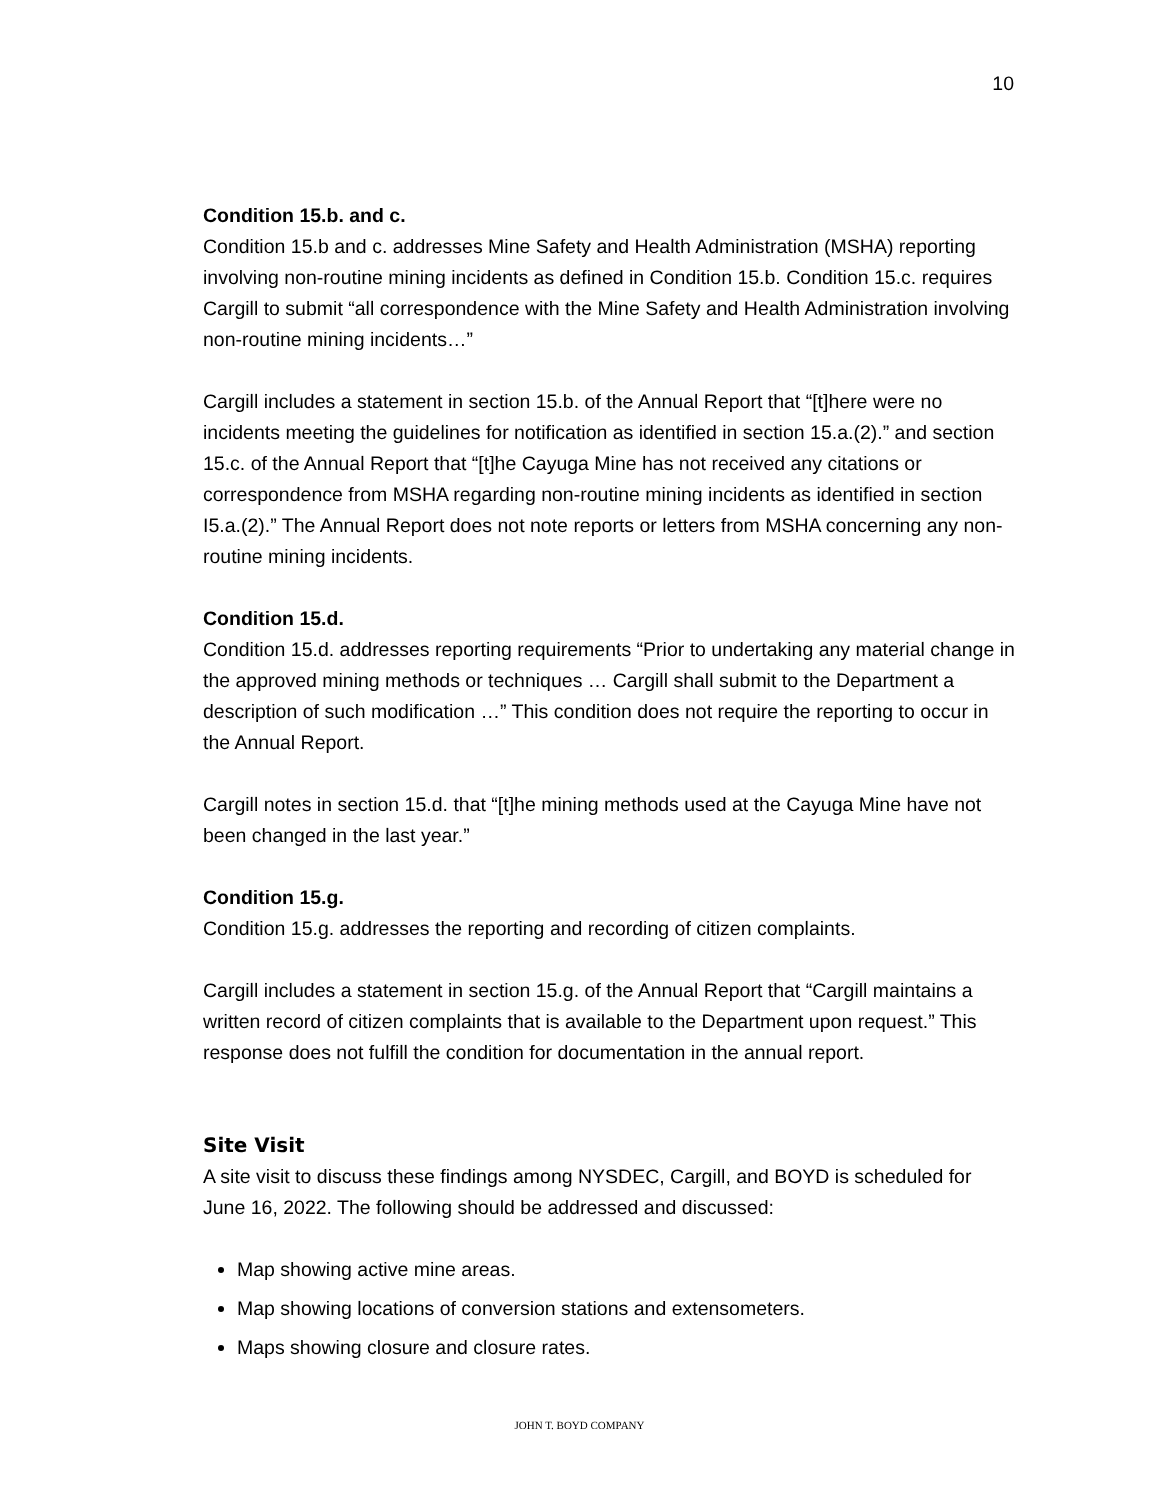10
Condition 15.b. and c.
Condition 15.b and c. addresses Mine Safety and Health Administration (MSHA) reporting involving non-routine mining incidents as defined in Condition 15.b. Condition 15.c. requires Cargill to submit “all correspondence with the Mine Safety and Health Administration involving non-routine mining incidents…”
Cargill includes a statement in section 15.b. of the Annual Report that “[t]here were no incidents meeting the guidelines for notification as identified in section 15.a.(2).” and section 15.c. of the Annual Report that “[t]he Cayuga Mine has not received any citations or correspondence from MSHA regarding non-routine mining incidents as identified in section I5.a.(2).” The Annual Report does not note reports or letters from MSHA concerning any non-routine mining incidents.
Condition 15.d.
Condition 15.d. addresses reporting requirements “Prior to undertaking any material change in the approved mining methods or techniques … Cargill shall submit to the Department a description of such modification …” This condition does not require the reporting to occur in the Annual Report.
Cargill notes in section 15.d. that “[t]he mining methods used at the Cayuga Mine have not been changed in the last year.”
Condition 15.g.
Condition 15.g. addresses the reporting and recording of citizen complaints.
Cargill includes a statement in section 15.g. of the Annual Report that “Cargill maintains a written record of citizen complaints that is available to the Department upon request.” This response does not fulfill the condition for documentation in the annual report.
Site Visit
A site visit to discuss these findings among NYSDEC, Cargill, and BOYD is scheduled for June 16, 2022. The following should be addressed and discussed:
Map showing active mine areas.
Map showing locations of conversion stations and extensometers.
Maps showing closure and closure rates.
JOHN T. BOYD COMPANY